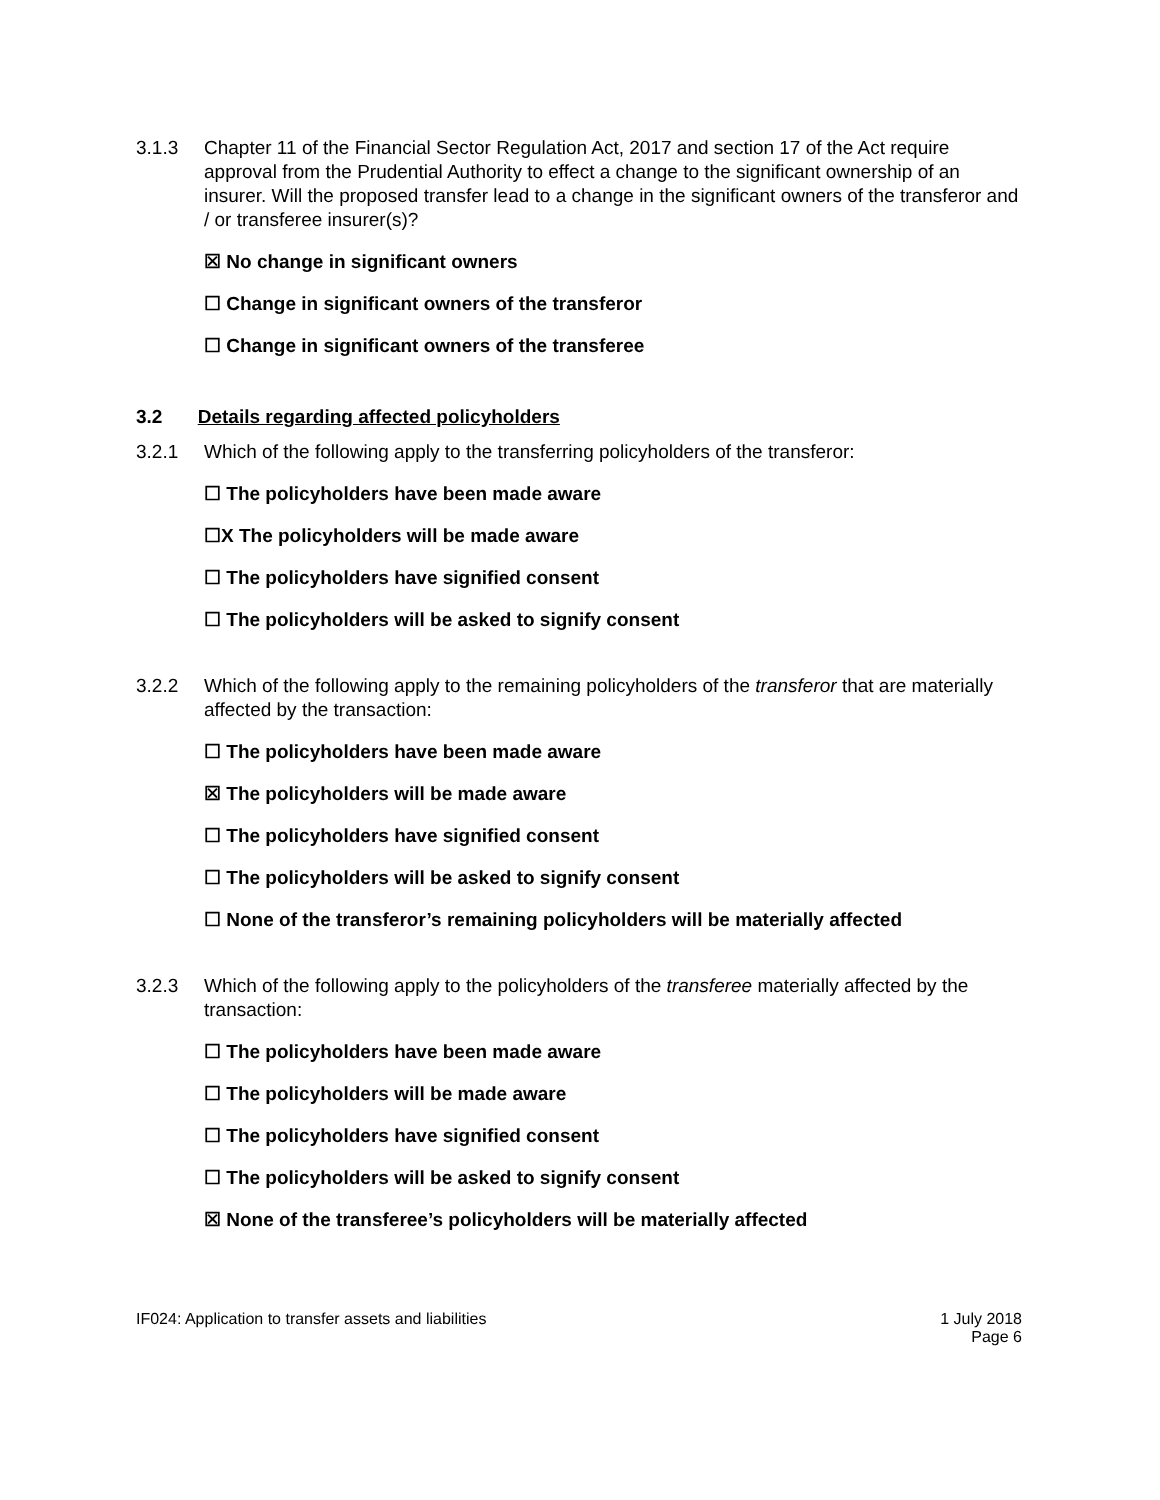3.1.3 Chapter 11 of the Financial Sector Regulation Act, 2017 and section 17 of the Act require approval from the Prudential Authority to effect a change to the significant ownership of an insurer. Will the proposed transfer lead to a change in the significant owners of the transferor and / or transferee insurer(s)?
☒ No change in significant owners
☐ Change in significant owners of the transferor
☐ Change in significant owners of the transferee
3.2 Details regarding affected policyholders
3.2.1 Which of the following apply to the transferring policyholders of the transferor:
☐ The policyholders have been made aware
☐X The policyholders will be made aware
☐ The policyholders have signified consent
☐ The policyholders will be asked to signify consent
3.2.2 Which of the following apply to the remaining policyholders of the transferor that are materially affected by the transaction:
☐ The policyholders have been made aware
☒ The policyholders will be made aware
☐ The policyholders have signified consent
☐ The policyholders will be asked to signify consent
☐ None of the transferor’s remaining policyholders will be materially affected
3.2.3 Which of the following apply to the policyholders of the transferee materially affected by the transaction:
☐ The policyholders have been made aware
☐ The policyholders will be made aware
☐ The policyholders have signified consent
☐ The policyholders will be asked to signify consent
☒ None of the transferee’s policyholders will be materially affected
IF024: Application to transfer assets and liabilities
1 July 2018
Page 6